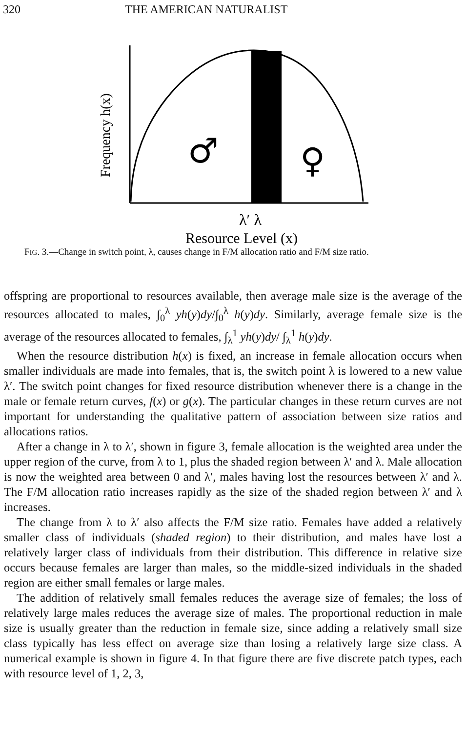320 THE AMERICAN NATURALIST
Frequency h(x)
♂
♀
λ′ λ
Resource Level (x)
FIG. 3.—Change in switch point, λ, causes change in F/M allocation ratio and F/M size ratio.
offspring are proportional to resources available, then average male size is the average of the resources allocated to males, ∫<sub>0</sub><sup>λ</sup> yh(y)dy/∫<sub>0</sub><sup>λ</sup> h(y)dy. Similarly, average female size is the average of the resources allocated to females, ∫<sub>λ</sub><sup>1</sup> yh(y)dy/ ∫<sub>λ</sub><sup>1</sup> h(y)dy.
When the resource distribution h(x) is fixed, an increase in female allocation occurs when smaller individuals are made into females, that is, the switch point λ is lowered to a new value λ′. The switch point changes for fixed resource distribution whenever there is a change in the male or female return curves, f(x) or g(x). The particular changes in these return curves are not important for understanding the qualitative pattern of association between size ratios and allocations ratios.
After a change in λ to λ′, shown in figure 3, female allocation is the weighted area under the upper region of the curve, from λ to 1, plus the shaded region between λ′ and λ. Male allocation is now the weighted area between 0 and λ′, males having lost the resources between λ′ and λ. The F/M allocation ratio increases rapidly as the size of the shaded region between λ′ and λ increases.
The change from λ to λ′ also affects the F/M size ratio. Females have added a relatively smaller class of individuals (shaded region) to their distribution, and males have lost a relatively larger class of individuals from their distribution. This difference in relative size occurs because females are larger than males, so the middle-sized individuals in the shaded region are either small females or large males.
The addition of relatively small females reduces the average size of females; the loss of relatively large males reduces the average size of males. The proportional reduction in male size is usually greater than the reduction in female size, since adding a relatively small size class typically has less effect on average size than losing a relatively large size class. A numerical example is shown in figure 4. In that figure there are five discrete patch types, each with resource level of 1, 2, 3,